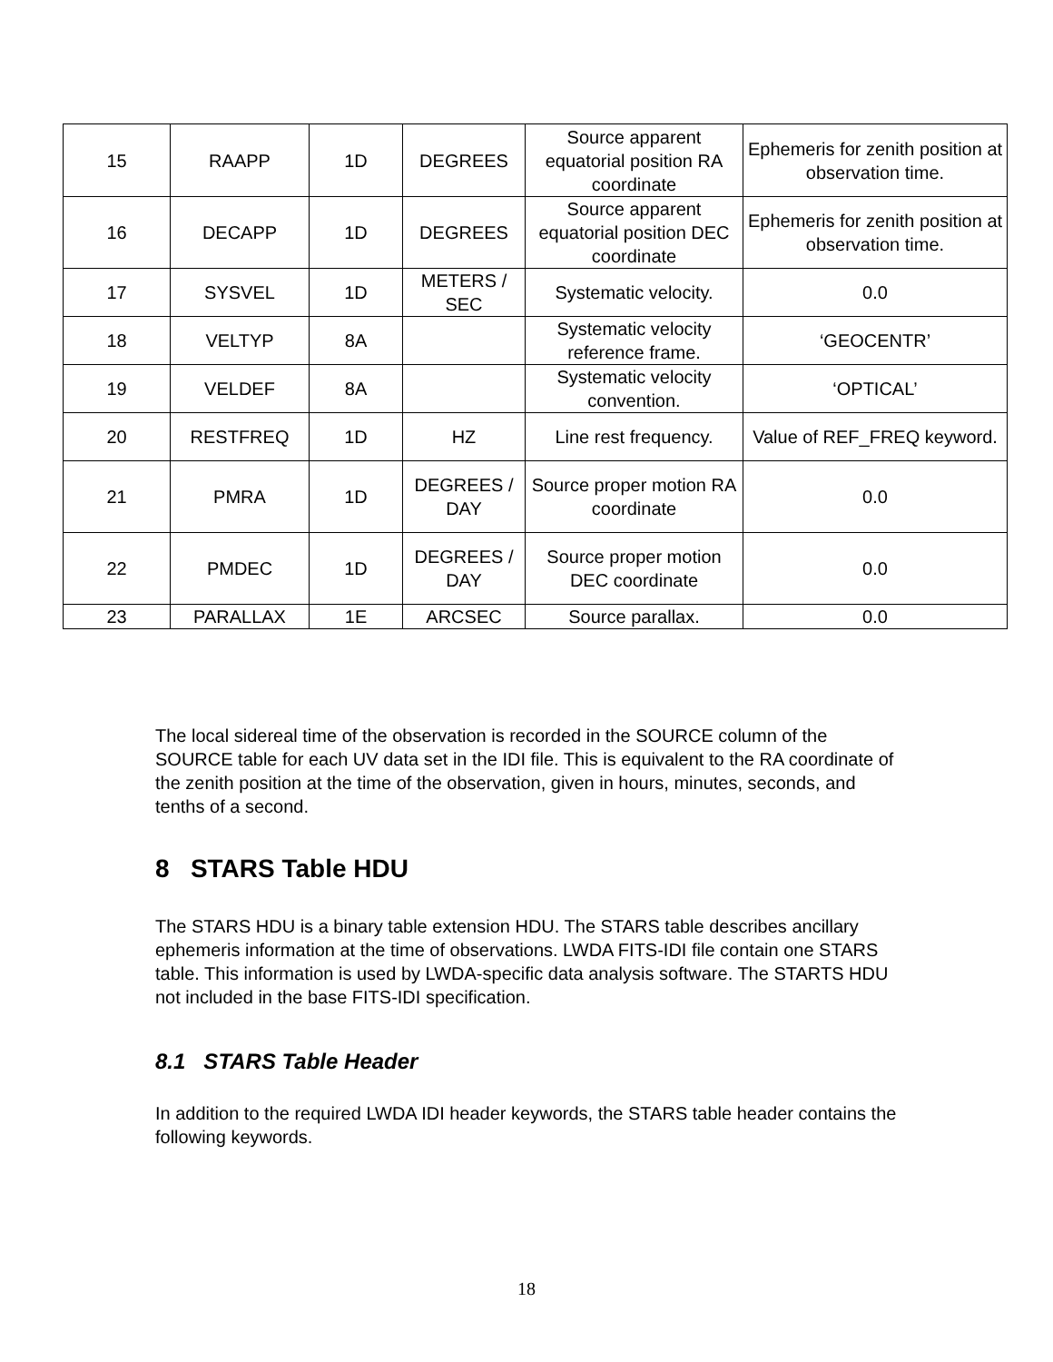| 15 | RAAPP | 1D | DEGREES | Source apparent equatorial position RA coordinate | Ephemeris for zenith position at observation time. |
| 16 | DECAPP | 1D | DEGREES | Source apparent equatorial position DEC coordinate | Ephemeris for zenith position at observation time. |
| 17 | SYSVEL | 1D | METERS / SEC | Systematic velocity. | 0.0 |
| 18 | VELTYP | 8A | | Systematic velocity reference frame. | ‘GEOCENTR’ |
| 19 | VELDEF | 8A | | Systematic velocity convention. | ‘OPTICAL’ |
| 20 | RESTFREQ | 1D | HZ | Line rest frequency. | Value of REF_FREQ keyword. |
| 21 | PMRA | 1D | DEGREES / DAY | Source proper motion RA coordinate | 0.0 |
| 22 | PMDEC | 1D | DEGREES / DAY | Source proper motion DEC coordinate | 0.0 |
| 23 | PARALLAX | 1E | ARCSEC | Source parallax. | 0.0 |
The local sidereal time of the observation is recorded in the SOURCE column of the SOURCE table for each UV data set in the IDI file. This is equivalent to the RA coordinate of the zenith position at the time of the observation, given in hours, minutes, seconds, and tenths of a second.
8 STARS Table HDU
The STARS HDU is a binary table extension HDU. The STARS table describes ancillary ephemeris information at the time of observations. LWDA FITS-IDI file contain one STARS table. This information is used by LWDA-specific data analysis software. The STARTS HDU not included in the base FITS-IDI specification.
8.1 STARS Table Header
In addition to the required LWDA IDI header keywords, the STARS table header contains the following keywords.
18